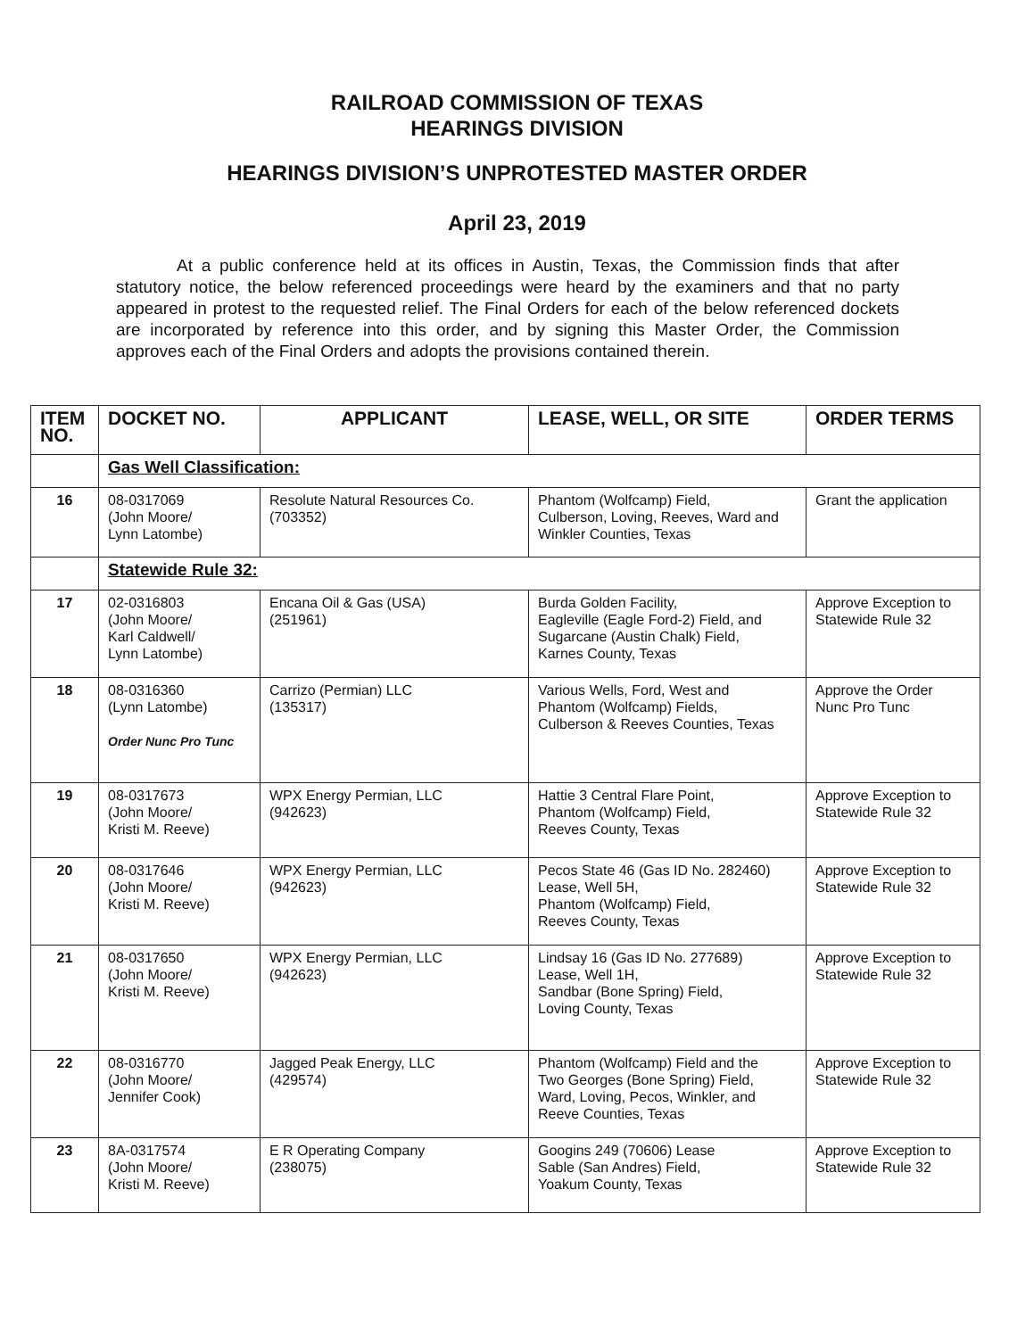RAILROAD COMMISSION OF TEXAS
HEARINGS DIVISION
HEARINGS DIVISION’S UNPROTESTED MASTER ORDER
April 23, 2019
At a public conference held at its offices in Austin, Texas, the Commission finds that after statutory notice, the below referenced proceedings were heard by the examiners and that no party appeared in protest to the requested relief. The Final Orders for each of the below referenced dockets are incorporated by reference into this order, and by signing this Master Order, the Commission approves each of the Final Orders and adopts the provisions contained therein.
| ITEM NO. | DOCKET NO. | APPLICANT | LEASE, WELL, OR SITE | ORDER TERMS |
| --- | --- | --- | --- | --- |
| | Gas Well Classification: | | | |
| 16 | 08-0317069 (John Moore/ Lynn Latombe) | Resolute Natural Resources Co. (703352) | Phantom (Wolfcamp) Field, Culberson, Loving, Reeves, Ward and Winkler Counties, Texas | Grant the application |
| | Statewide Rule 32: | | | |
| 17 | 02-0316803 (John Moore/ Karl Caldwell/ Lynn Latombe) | Encana Oil & Gas (USA) (251961) | Burda Golden Facility, Eagleville (Eagle Ford-2) Field, and Sugarcane (Austin Chalk) Field, Karnes County, Texas | Approve Exception to Statewide Rule 32 |
| 18 | 08-0316360 (Lynn Latombe) Order Nunc Pro Tunc | Carrizo (Permian) LLC (135317) | Various Wells, Ford, West and Phantom (Wolfcamp) Fields, Culberson & Reeves Counties, Texas | Approve the Order Nunc Pro Tunc |
| 19 | 08-0317673 (John Moore/ Kristi M. Reeve) | WPX Energy Permian, LLC (942623) | Hattie 3 Central Flare Point, Phantom (Wolfcamp) Field, Reeves County, Texas | Approve Exception to Statewide Rule 32 |
| 20 | 08-0317646 (John Moore/ Kristi M. Reeve) | WPX Energy Permian, LLC (942623) | Pecos State 46 (Gas ID No. 282460) Lease, Well 5H, Phantom (Wolfcamp) Field, Reeves County, Texas | Approve Exception to Statewide Rule 32 |
| 21 | 08-0317650 (John Moore/ Kristi M. Reeve) | WPX Energy Permian, LLC (942623) | Lindsay 16 (Gas ID No. 277689) Lease, Well 1H, Sandbar (Bone Spring) Field, Loving County, Texas | Approve Exception to Statewide Rule 32 |
| 22 | 08-0316770 (John Moore/ Jennifer Cook) | Jagged Peak Energy, LLC (429574) | Phantom (Wolfcamp) Field and the Two Georges (Bone Spring) Field, Ward, Loving, Pecos, Winkler, and Reeve Counties, Texas | Approve Exception to Statewide Rule 32 |
| 23 | 8A-0317574 (John Moore/ Kristi M. Reeve) | E R Operating Company (238075) | Googins 249 (70606) Lease Sable (San Andres) Field, Yoakum County, Texas | Approve Exception to Statewide Rule 32 |